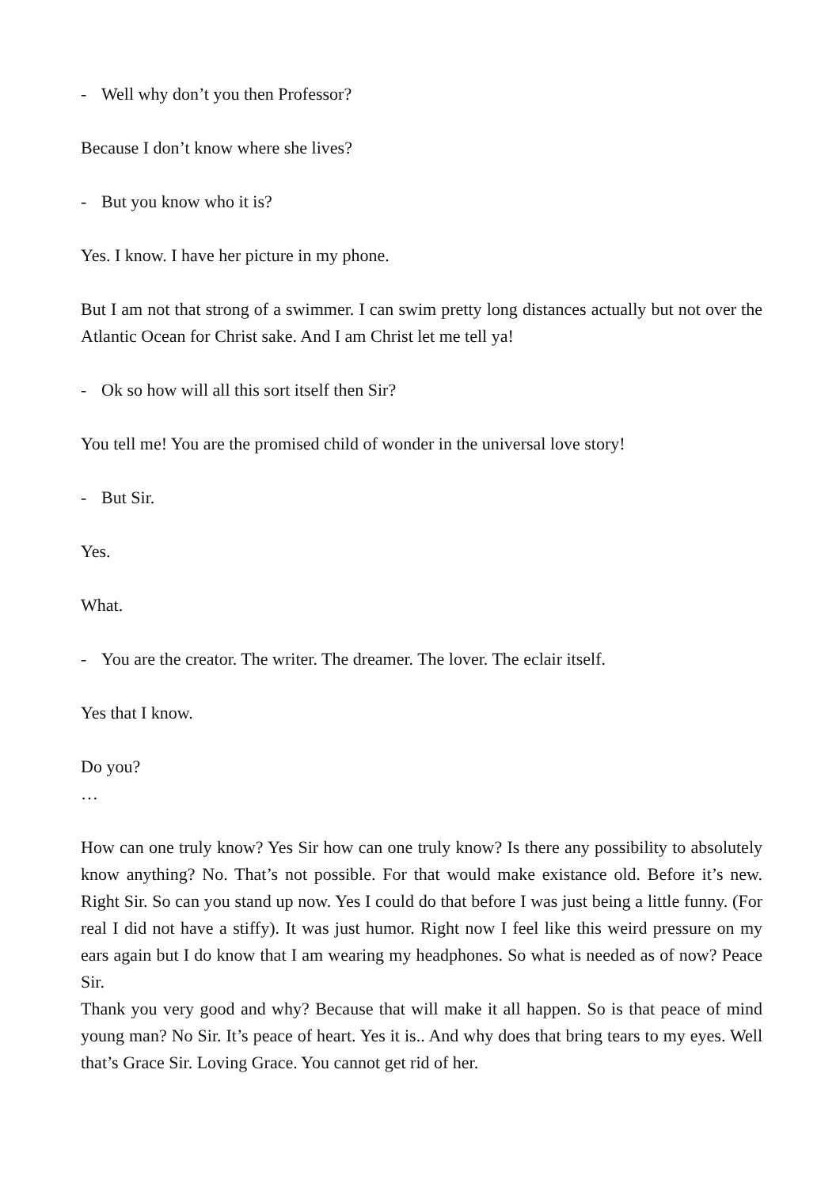- Well why don’t you then Professor?
Because I don’t know where she lives?
- But you know who it is?
Yes. I know. I have her picture in my phone.
But I am not that strong of a swimmer. I can swim pretty long distances actually but not over the Atlantic Ocean for Christ sake. And I am Christ let me tell ya!
- Ok so how will all this sort itself then Sir?
You tell me! You are the promised child of wonder in the universal love story!
- But Sir.
Yes.
What.
- You are the creator. The writer. The dreamer. The lover. The eclair itself.
Yes that I know.
Do you?
…
How can one truly know? Yes Sir how can one truly know? Is there any possibility to absolutely know anything? No. That’s not possible. For that would make existance old. Before it’s new. Right Sir. So can you stand up now. Yes I could do that before I was just being a little funny. (For real I did not have a stiffy). It was just humor. Right now I feel like this weird pressure on my ears again but I do know that I am wearing my headphones. So what is needed as of now? Peace Sir.
Thank you very good and why? Because that will make it all happen. So is that peace of mind young man? No Sir. It’s peace of heart. Yes it is.. And why does that bring tears to my eyes. Well that’s Grace Sir. Loving Grace. You cannot get rid of her.